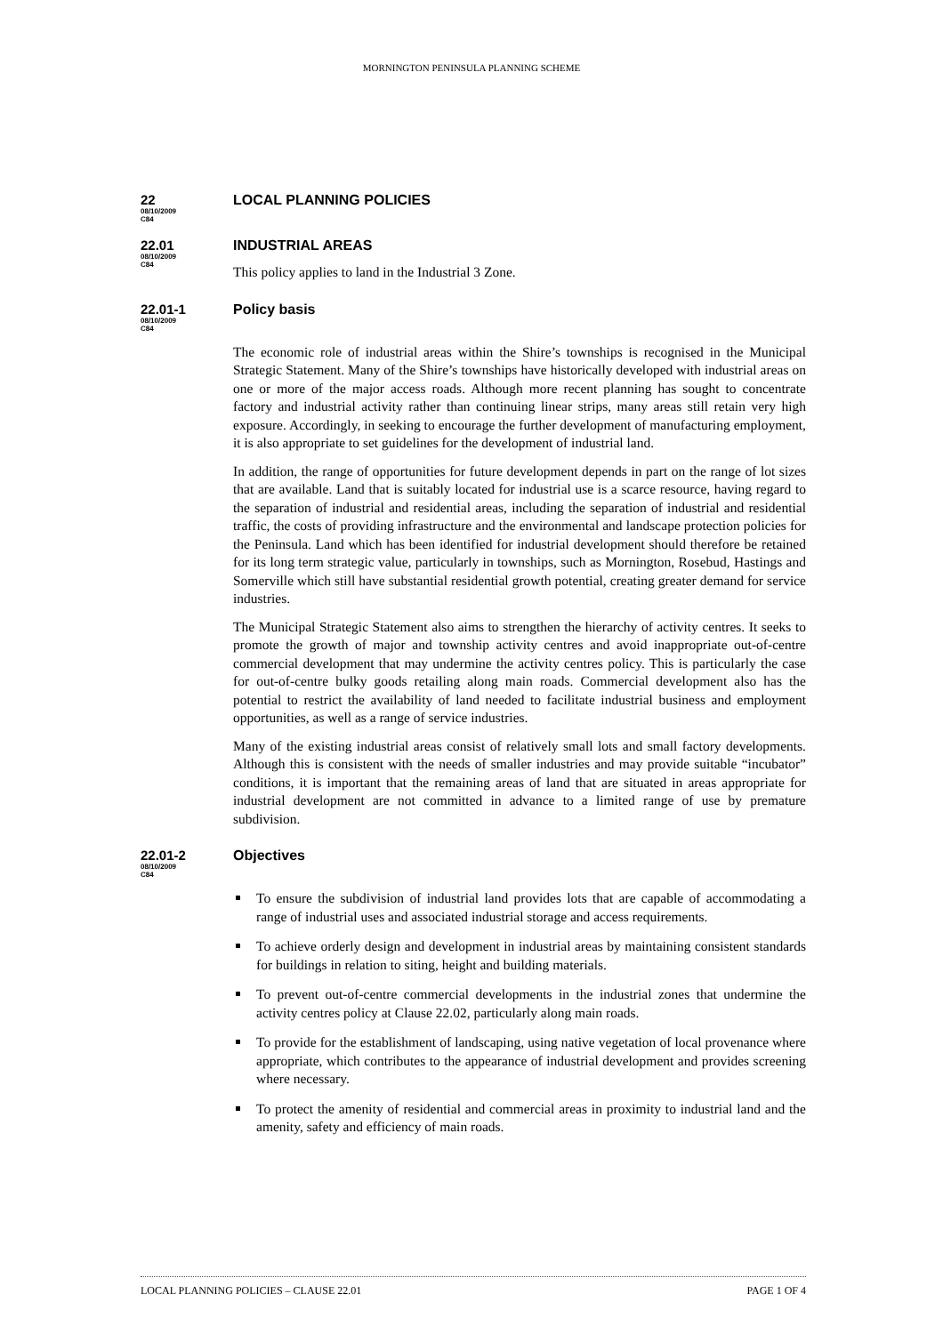MORNINGTON PENINSULA PLANNING SCHEME
22
08/10/2009
C84
LOCAL PLANNING POLICIES
22.01
08/10/2009
C84
INDUSTRIAL AREAS
This policy applies to land in the Industrial 3 Zone.
22.01-1
08/10/2009
C84
Policy basis
The economic role of industrial areas within the Shire’s townships is recognised in the Municipal Strategic Statement. Many of the Shire’s townships have historically developed with industrial areas on one or more of the major access roads. Although more recent planning has sought to concentrate factory and industrial activity rather than continuing linear strips, many areas still retain very high exposure. Accordingly, in seeking to encourage the further development of manufacturing employment, it is also appropriate to set guidelines for the development of industrial land.
In addition, the range of opportunities for future development depends in part on the range of lot sizes that are available. Land that is suitably located for industrial use is a scarce resource, having regard to the separation of industrial and residential areas, including the separation of industrial and residential traffic, the costs of providing infrastructure and the environmental and landscape protection policies for the Peninsula. Land which has been identified for industrial development should therefore be retained for its long term strategic value, particularly in townships, such as Mornington, Rosebud, Hastings and Somerville which still have substantial residential growth potential, creating greater demand for service industries.
The Municipal Strategic Statement also aims to strengthen the hierarchy of activity centres. It seeks to promote the growth of major and township activity centres and avoid inappropriate out-of-centre commercial development that may undermine the activity centres policy. This is particularly the case for out-of-centre bulky goods retailing along main roads. Commercial development also has the potential to restrict the availability of land needed to facilitate industrial business and employment opportunities, as well as a range of service industries.
Many of the existing industrial areas consist of relatively small lots and small factory developments. Although this is consistent with the needs of smaller industries and may provide suitable “incubator” conditions, it is important that the remaining areas of land that are situated in areas appropriate for industrial development are not committed in advance to a limited range of use by premature subdivision.
22.01-2
08/10/2009
C84
Objectives
To ensure the subdivision of industrial land provides lots that are capable of accommodating a range of industrial uses and associated industrial storage and access requirements.
To achieve orderly design and development in industrial areas by maintaining consistent standards for buildings in relation to siting, height and building materials.
To prevent out-of-centre commercial developments in the industrial zones that undermine the activity centres policy at Clause 22.02, particularly along main roads.
To provide for the establishment of landscaping, using native vegetation of local provenance where appropriate, which contributes to the appearance of industrial development and provides screening where necessary.
To protect the amenity of residential and commercial areas in proximity to industrial land and the amenity, safety and efficiency of main roads.
LOCAL PLANNING POLICIES – CLAUSE 22.01 PAGE 1 OF 4